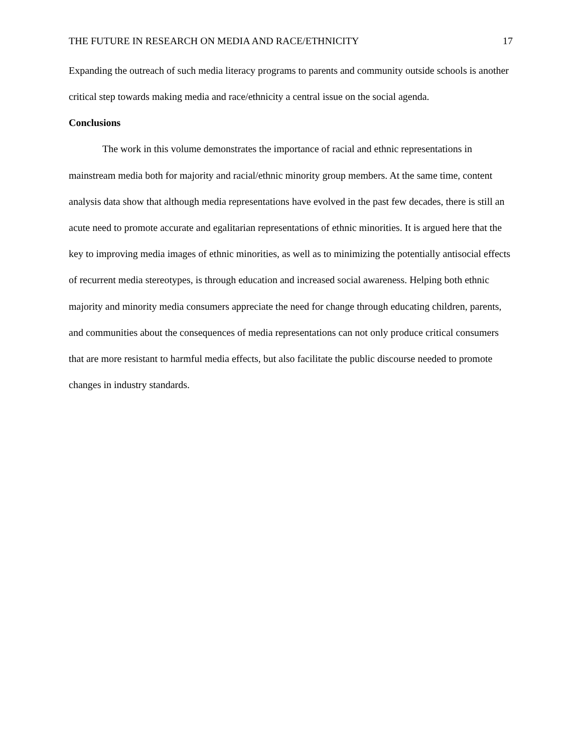THE FUTURE IN RESEARCH ON MEDIA AND RACE/ETHNICITY 17
Expanding the outreach of such media literacy programs to parents and community outside schools is another critical step towards making media and race/ethnicity a central issue on the social agenda.
Conclusions
The work in this volume demonstrates the importance of racial and ethnic representations in mainstream media both for majority and racial/ethnic minority group members. At the same time, content analysis data show that although media representations have evolved in the past few decades, there is still an acute need to promote accurate and egalitarian representations of ethnic minorities. It is argued here that the key to improving media images of ethnic minorities, as well as to minimizing the potentially antisocial effects of recurrent media stereotypes, is through education and increased social awareness. Helping both ethnic majority and minority media consumers appreciate the need for change through educating children, parents, and communities about the consequences of media representations can not only produce critical consumers that are more resistant to harmful media effects, but also facilitate the public discourse needed to promote changes in industry standards.